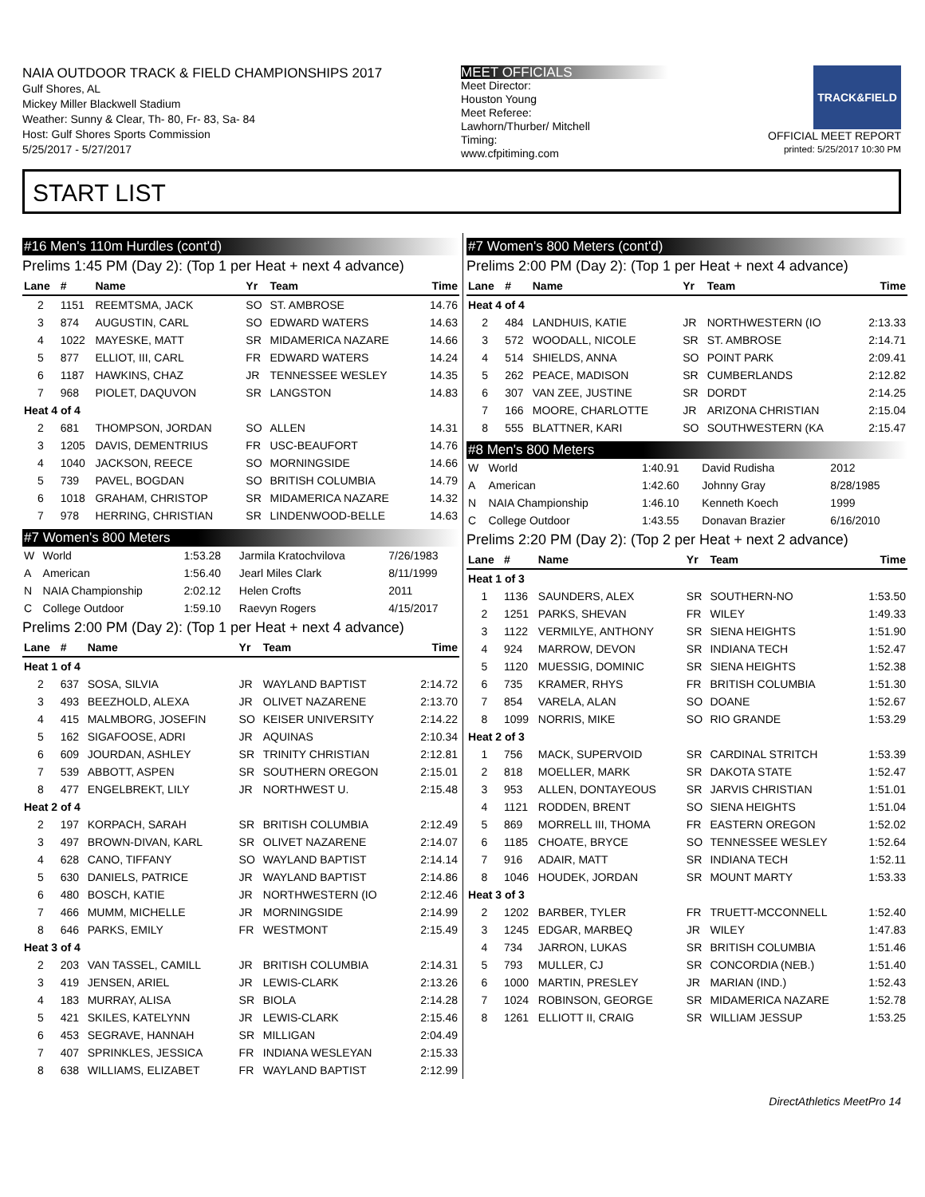NAIA OUTDOOR TRACK & FIELD CHAMPIONSHIPS 2017
Gulf Shores, AL
Mickey Miller Blackwell Stadium
Weather: Sunny & Clear, Th- 80, Fr- 83, Sa- 84
Host: Gulf Shores Sports Commission
5/25/2017 - 5/27/2017
MEET OFFICIALS
Meet Director:
Houston Young
Meet Referee:
Lawhorn/Thurber/ Mitchell
Timing:
www.cfpitiming.com
TRACK&FIELD
OFFICIAL MEET REPORT
printed: 5/25/2017 10:30 PM
START LIST
#16 Men's 110m Hurdles (cont'd)
Prelims 1:45 PM (Day 2): (Top 1 per Heat + next 4 advance)
| Lane | # | Name | Yr | Team | Time |
| --- | --- | --- | --- | --- | --- |
| 2 | 1151 | REEMTSMA, JACK | SO | ST. AMBROSE | 14.76 |
| 3 | 874 | AUGUSTIN, CARL | SO | EDWARD WATERS | 14.63 |
| 4 | 1022 | MAYESKE, MATT | SR | MIDAMERICA NAZARE | 14.66 |
| 5 | 877 | ELLIOT, III, CARL | FR | EDWARD WATERS | 14.24 |
| 6 | 1187 | HAWKINS, CHAZ | JR | TENNESSEE WESLEY | 14.35 |
| 7 | 968 | PIOLET, DAQUVON | SR | LANGSTON | 14.83 |
| Heat 4 of 4 | | | | | |
| 2 | 681 | THOMPSON, JORDAN | SO | ALLEN | 14.31 |
| 3 | 1205 | DAVIS, DEMENTRIUS | FR | USC-BEAUFORT | 14.76 |
| 4 | 1040 | JACKSON, REECE | SO | MORNINGSIDE | 14.66 |
| 5 | 739 | PAVEL, BOGDAN | SO | BRITISH COLUMBIA | 14.79 |
| 6 | 1018 | GRAHAM, CHRISTOP | SR | MIDAMERICA NAZARE | 14.32 |
| 7 | 978 | HERRING, CHRISTIAN | SR | LINDENWOOD-BELLE | 14.63 |
#7 Women's 800 Meters
| W | World | 1:53.28 | Jarmila Kratochvilova | 7/26/1983 |
| A | American | 1:56.40 | Jearl Miles Clark | 8/11/1999 |
| N | NAIA Championship | 2:02.12 | Helen Crofts | 2011 |
| C | College Outdoor | 1:59.10 | Raevyn Rogers | 4/15/2017 |
Prelims 2:00 PM (Day 2): (Top 1 per Heat + next 4 advance)
| Lane | # | Name | Yr | Team | Time |
| --- | --- | --- | --- | --- | --- |
| Heat 1 of 4 | | | | | |
| 2 | 637 | SOSA, SILVIA | JR | WAYLAND BAPTIST | 2:14.72 |
| 3 | 493 | BEEZHOLD, ALEXA | JR | OLIVET NAZARENE | 2:13.70 |
| 4 | 415 | MALMBORG, JOSEFIN | SO | KEISER UNIVERSITY | 2:14.22 |
| 5 | 162 | SIGAFOOSE, ADRI | JR | AQUINAS | 2:10.34 |
| 6 | 609 | JOURDAN, ASHLEY | SR | TRINITY CHRISTIAN | 2:12.81 |
| 7 | 539 | ABBOTT, ASPEN | SR | SOUTHERN OREGON | 2:15.01 |
| 8 | 477 | ENGELBREKT, LILY | JR | NORTHWEST U. | 2:15.48 |
| Heat 2 of 4 | | | | | |
| 2 | 197 | KORPACH, SARAH | SR | BRITISH COLUMBIA | 2:12.49 |
| 3 | 497 | BROWN-DIVAN, KARL | SR | OLIVET NAZARENE | 2:14.07 |
| 4 | 628 | CANO, TIFFANY | SO | WAYLAND BAPTIST | 2:14.14 |
| 5 | 630 | DANIELS, PATRICE | JR | WAYLAND BAPTIST | 2:14.86 |
| 6 | 480 | BOSCH, KATIE | JR | NORTHWESTERN (IO | 2:12.46 |
| 7 | 466 | MUMM, MICHELLE | JR | MORNINGSIDE | 2:14.99 |
| 8 | 646 | PARKS, EMILY | FR | WESTMONT | 2:15.49 |
| Heat 3 of 4 | | | | | |
| 2 | 203 | VAN TASSEL, CAMILL | JR | BRITISH COLUMBIA | 2:14.31 |
| 3 | 419 | JENSEN, ARIEL | JR | LEWIS-CLARK | 2:13.26 |
| 4 | 183 | MURRAY, ALISA | SR | BIOLA | 2:14.28 |
| 5 | 421 | SKILES, KATELYNN | JR | LEWIS-CLARK | 2:15.46 |
| 6 | 453 | SEGRAVE, HANNAH | SR | MILLIGAN | 2:04.49 |
| 7 | 407 | SPRINKLES, JESSICA | FR | INDIANA WESLEYAN | 2:15.33 |
| 8 | 638 | WILLIAMS, ELIZABET | FR | WAYLAND BAPTIST | 2:12.99 |
#7 Women's 800 Meters (cont'd)
Prelims 2:00 PM (Day 2): (Top 1 per Heat + next 4 advance)
| Lane | # | Name | Yr | Team | Time |
| --- | --- | --- | --- | --- | --- |
| Heat 4 of 4 | | | | | |
| 2 | 484 | LANDHUIS, KATIE | JR | NORTHWESTERN (IO | 2:13.33 |
| 3 | 572 | WOODALL, NICOLE | SR | ST. AMBROSE | 2:14.71 |
| 4 | 514 | SHIELDS, ANNA | SO | POINT PARK | 2:09.41 |
| 5 | 262 | PEACE, MADISON | SR | CUMBERLANDS | 2:12.82 |
| 6 | 307 | VAN ZEE, JUSTINE | SR | DORDT | 2:14.25 |
| 7 | 166 | MOORE, CHARLOTTE | JR | ARIZONA CHRISTIAN | 2:15.04 |
| 8 | 555 | BLATTNER, KARI | SO | SOUTHWESTERN (KA | 2:15.47 |
#8 Men's 800 Meters
| W | World | 1:40.91 | David Rudisha | 2012 |
| A | American | 1:42.60 | Johnny Gray | 8/28/1985 |
| N | NAIA Championship | 1:46.10 | Kenneth Koech | 1999 |
| C | College Outdoor | 1:43.55 | Donavan Brazier | 6/16/2010 |
Prelims 2:20 PM (Day 2): (Top 2 per Heat + next 2 advance)
| Lane | # | Name | Yr | Team | Time |
| --- | --- | --- | --- | --- | --- |
| Heat 1 of 3 | | | | | |
| 1 | 1136 | SAUNDERS, ALEX | SR | SOUTHERN-NO | 1:53.50 |
| 2 | 1251 | PARKS, SHEVAN | FR | WILEY | 1:49.33 |
| 3 | 1122 | VERMILYE, ANTHONY | SR | SIENA HEIGHTS | 1:51.90 |
| 4 | 924 | MARROW, DEVON | SR | INDIANA TECH | 1:52.47 |
| 5 | 1120 | MUESSIG, DOMINIC | SR | SIENA HEIGHTS | 1:52.38 |
| 6 | 735 | KRAMER, RHYS | FR | BRITISH COLUMBIA | 1:51.30 |
| 7 | 854 | VARELA, ALAN | SO | DOANE | 1:52.67 |
| 8 | 1099 | NORRIS, MIKE | SO | RIO GRANDE | 1:53.29 |
| Heat 2 of 3 | | | | | |
| 1 | 756 | MACK, SUPERVOID | SR | CARDINAL STRITCH | 1:53.39 |
| 2 | 818 | MOELLER, MARK | SR | DAKOTA STATE | 1:52.47 |
| 3 | 953 | ALLEN, DONTAYEOUS | SR | JARVIS CHRISTIAN | 1:51.01 |
| 4 | 1121 | RODDEN, BRENT | SO | SIENA HEIGHTS | 1:51.04 |
| 5 | 869 | MORRELL III, THOMA | FR | EASTERN OREGON | 1:52.02 |
| 6 | 1185 | CHOATE, BRYCE | SO | TENNESSEE WESLEY | 1:52.64 |
| 7 | 916 | ADAIR, MATT | SR | INDIANA TECH | 1:52.11 |
| 8 | 1046 | HOUDEK, JORDAN | SR | MOUNT MARTY | 1:53.33 |
| Heat 3 of 3 | | | | | |
| 2 | 1202 | BARBER, TYLER | FR | TRUETT-MCCONNELL | 1:52.40 |
| 3 | 1245 | EDGAR, MARBEQ | JR | WILEY | 1:47.83 |
| 4 | 734 | JARRON, LUKAS | SR | BRITISH COLUMBIA | 1:51.46 |
| 5 | 793 | MULLER, CJ | SR | CONCORDIA (NEB.) | 1:51.40 |
| 6 | 1000 | MARTIN, PRESLEY | JR | MARIAN (IND.) | 1:52.43 |
| 7 | 1024 | ROBINSON, GEORGE | SR | MIDAMERICA NAZARE | 1:52.78 |
| 8 | 1261 | ELLIOTT II, CRAIG | SR | WILLIAM JESSUP | 1:53.25 |
DirectAthletics MeetPro 14